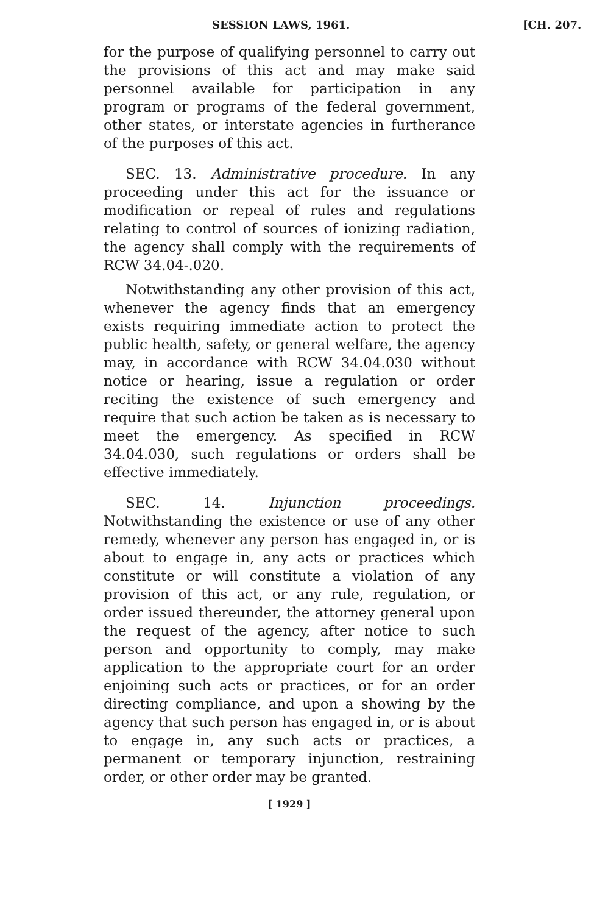SESSION LAWS, 1961. [CH. 207.
for the purpose of qualifying personnel to carry out the provisions of this act and may make said personnel available for participation in any program or programs of the federal government, other states, or interstate agencies in furtherance of the purposes of this act.
SEC. 13. Administrative procedure. In any proceeding under this act for the issuance or modification or repeal of rules and regulations relating to control of sources of ionizing radiation, the agency shall comply with the requirements of RCW 34.04-.020.
Notwithstanding any other provision of this act, whenever the agency finds that an emergency exists requiring immediate action to protect the public health, safety, or general welfare, the agency may, in accordance with RCW 34.04.030 without notice or hearing, issue a regulation or order reciting the existence of such emergency and require that such action be taken as is necessary to meet the emergency. As specified in RCW 34.04.030, such regulations or orders shall be effective immediately.
SEC. 14. Injunction proceedings. Notwithstanding the existence or use of any other remedy, whenever any person has engaged in, or is about to engage in, any acts or practices which constitute or will constitute a violation of any provision of this act, or any rule, regulation, or order issued thereunder, the attorney general upon the request of the agency, after notice to such person and opportunity to comply, may make application to the appropriate court for an order enjoining such acts or practices, or for an order directing compliance, and upon a showing by the agency that such person has engaged in, or is about to engage in, any such acts or practices, a permanent or temporary injunction, restraining order, or other order may be granted.
[ 1929 ]